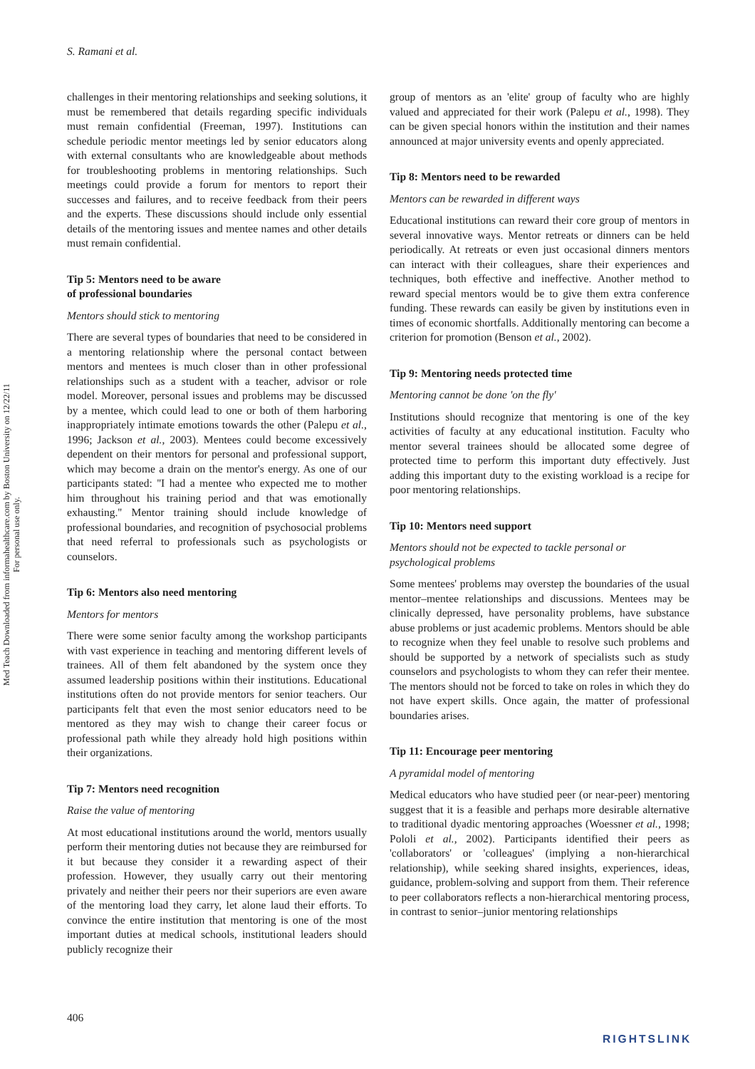Med Teach Downloaded from informahealthcare.com by Boston University on 12/22/11
For personal use only.
S. Ramani et al.
challenges in their mentoring relationships and seeking solutions, it must be remembered that details regarding specific individuals must remain confidential (Freeman, 1997). Institutions can schedule periodic mentor meetings led by senior educators along with external consultants who are knowledgeable about methods for troubleshooting problems in mentoring relationships. Such meetings could provide a forum for mentors to report their successes and failures, and to receive feedback from their peers and the experts. These discussions should include only essential details of the mentoring issues and mentee names and other details must remain confidential.
Tip 5: Mentors need to be aware
of professional boundaries
Mentors should stick to mentoring
There are several types of boundaries that need to be considered in a mentoring relationship where the personal contact between mentors and mentees is much closer than in other professional relationships such as a student with a teacher, advisor or role model. Moreover, personal issues and problems may be discussed by a mentee, which could lead to one or both of them harboring inappropriately intimate emotions towards the other (Palepu et al., 1996; Jackson et al., 2003). Mentees could become excessively dependent on their mentors for personal and professional support, which may become a drain on the mentor's energy. As one of our participants stated: ''I had a mentee who expected me to mother him throughout his training period and that was emotionally exhausting.'' Mentor training should include knowledge of professional boundaries, and recognition of psychosocial problems that need referral to professionals such as psychologists or counselors.
Tip 6: Mentors also need mentoring
Mentors for mentors
There were some senior faculty among the workshop participants with vast experience in teaching and mentoring different levels of trainees. All of them felt abandoned by the system once they assumed leadership positions within their institutions. Educational institutions often do not provide mentors for senior teachers. Our participants felt that even the most senior educators need to be mentored as they may wish to change their career focus or professional path while they already hold high positions within their organizations.
Tip 7: Mentors need recognition
Raise the value of mentoring
At most educational institutions around the world, mentors usually perform their mentoring duties not because they are reimbursed for it but because they consider it a rewarding aspect of their profession. However, they usually carry out their mentoring privately and neither their peers nor their superiors are even aware of the mentoring load they carry, let alone laud their efforts. To convince the entire institution that mentoring is one of the most important duties at medical schools, institutional leaders should publicly recognize their
group of mentors as an 'elite' group of faculty who are highly valued and appreciated for their work (Palepu et al., 1998). They can be given special honors within the institution and their names announced at major university events and openly appreciated.
Tip 8: Mentors need to be rewarded
Mentors can be rewarded in different ways
Educational institutions can reward their core group of mentors in several innovative ways. Mentor retreats or dinners can be held periodically. At retreats or even just occasional dinners mentors can interact with their colleagues, share their experiences and techniques, both effective and ineffective. Another method to reward special mentors would be to give them extra conference funding. These rewards can easily be given by institutions even in times of economic shortfalls. Additionally mentoring can become a criterion for promotion (Benson et al., 2002).
Tip 9: Mentoring needs protected time
Mentoring cannot be done 'on the fly'
Institutions should recognize that mentoring is one of the key activities of faculty at any educational institution. Faculty who mentor several trainees should be allocated some degree of protected time to perform this important duty effectively. Just adding this important duty to the existing workload is a recipe for poor mentoring relationships.
Tip 10: Mentors need support
Mentors should not be expected to tackle personal or
psychological problems
Some mentees' problems may overstep the boundaries of the usual mentor–mentee relationships and discussions. Mentees may be clinically depressed, have personality problems, have substance abuse problems or just academic problems. Mentors should be able to recognize when they feel unable to resolve such problems and should be supported by a network of specialists such as study counselors and psychologists to whom they can refer their mentee. The mentors should not be forced to take on roles in which they do not have expert skills. Once again, the matter of professional boundaries arises.
Tip 11: Encourage peer mentoring
A pyramidal model of mentoring
Medical educators who have studied peer (or near-peer) mentoring suggest that it is a feasible and perhaps more desirable alternative to traditional dyadic mentoring approaches (Woessner et al., 1998; Pololi et al., 2002). Participants identified their peers as 'collaborators' or 'colleagues' (implying a non-hierarchical relationship), while seeking shared insights, experiences, ideas, guidance, problem-solving and support from them. Their reference to peer collaborators reflects a non-hierarchical mentoring process, in contrast to senior–junior mentoring relationships
406
RIGHTSLINK